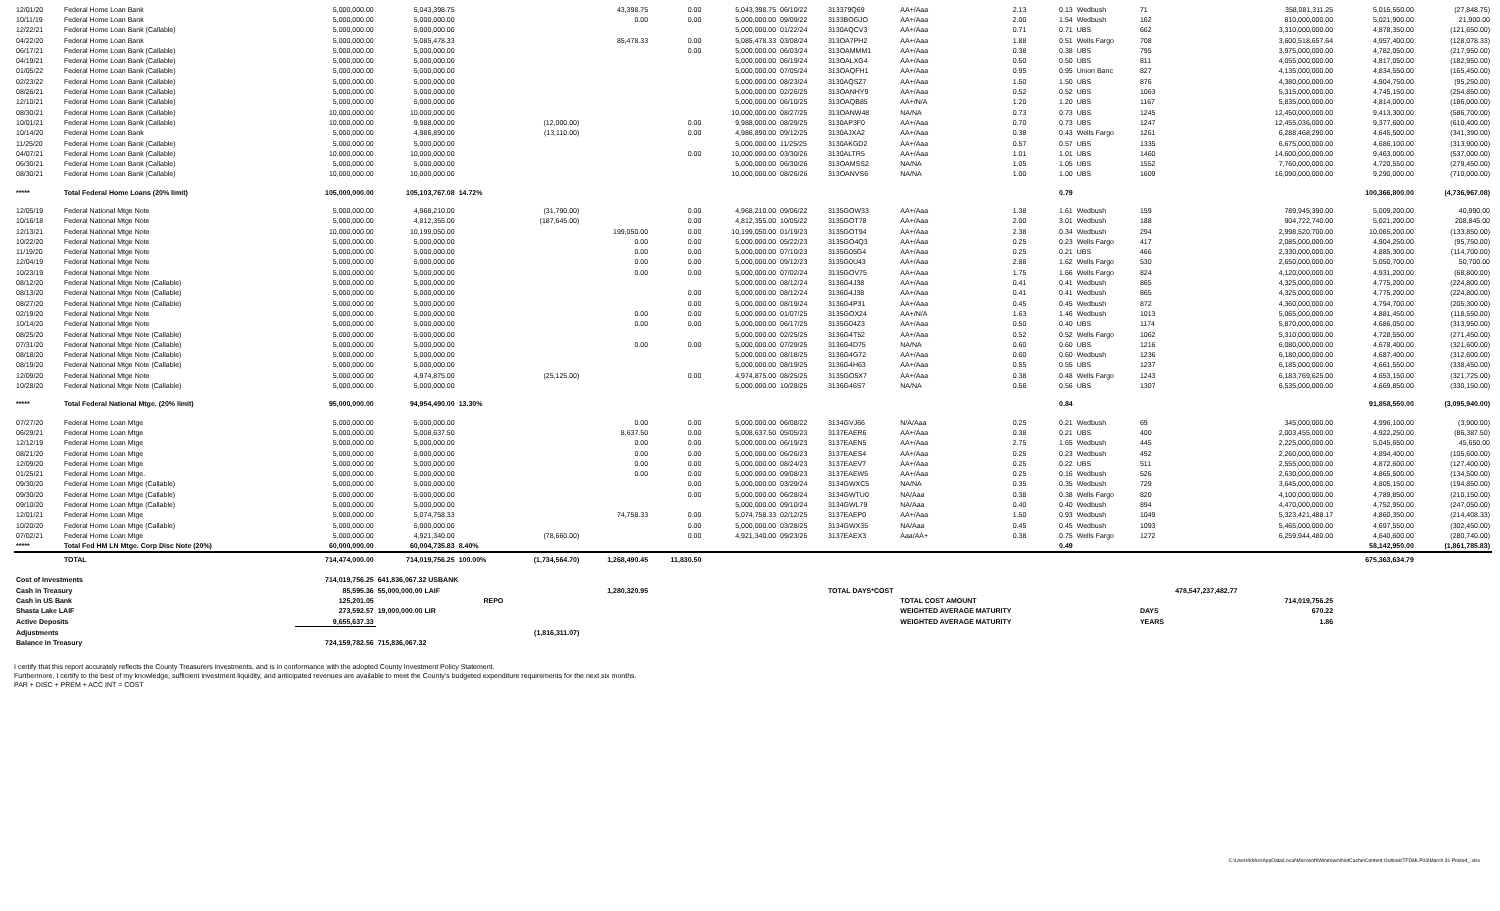| 12/01/20 | Federal Home Loan Bank | 5,000,000.00 | 5,043,398.75 | | | 43,398.75 | 0.00 | 5,043,398.75 | 06/10/22 | 313379Q69 | AA+/Aaa | 2.13 | 0.13 | Wedbush | 71 | 358,081,311.25 | 5,015,550.00 | (27,848.75) |
| 10/11/19 | Federal Home Loan Bank | 5,000,000.00 | 5,000,000.00 | | | 0.00 | 0.00 | 5,000,000.00 | 09/09/22 | 3133BOGJO | AA+/Aaa | 2.00 | 1.54 | Wedbush | 162 | 810,000,000.00 | 5,021,900.00 | 21,900.00 |
| 12/22/21 | Federal Home Loan Bank (Callable) | 5,000,000.00 | 5,000,000.00 | | | | | 5,000,000.00 | 01/22/24 | 3130AQCV3 | AA+/Aaa | 0.71 | 0.71 | UBS | 662 | 3,310,000,000.00 | 4,878,350.00 | (121,650.00) |
| 04/22/20 | Federal Home Loan Bank | 5,000,000.00 | 5,085,478.33 | | | 85,478.33 | 0.00 | 5,085,478.33 | 03/08/24 | 313OA7PH2 | AA+/Aaa | 1.88 | 0.51 | Wells Fargo | 708 | 3,600,518,657.64 | 4,957,400.00 | (128,078.33) |
| 06/17/21 | Federal Home Loan Bank (Callable) | 5,000,000.00 | 5,000,000.00 | | | | 0.00 | 5,000,000.00 | 06/03/24 | 313OAMMM1 | AA+/Aaa | 0.38 | 0.38 | UBS | 795 | 3,975,000,000.00 | 4,782,050.00 | (217,950.00) |
| 04/19/21 | Federal Home Loan Bank (Callable) | 5,000,000.00 | 5,000,000.00 | | | | | 5,000,000.00 | 06/19/24 | 313OALXG4 | AA+/Aaa | 0.50 | 0.50 | UBS | 811 | 4,055,000,000.00 | 4,817,050.00 | (182,950.00) |
| 01/05/22 | Federal Home Loan Bank (Callable) | 5,000,000.00 | 5,000,000.00 | | | | | 5,000,000.00 | 07/05/24 | 313OAQFH1 | AA+/Aaa | 0.95 | 0.95 | Union Banc | 827 | 4,135,000,000.00 | 4,834,550.00 | (165,450.00) |
| 02/23/22 | Federal Home Loan Bank (Callable) | 5,000,000.00 | 5,000,000.00 | | | | | 5,000,000.00 | 08/23/24 | 3130AQSZ7 | AA+/Aaa | 1.50 | 1.50 | UBS | 876 | 4,380,000,000.00 | 4,904,750.00 | (95,250.00) |
| 08/26/21 | Federal Home Loan Bank (Callable) | 5,000,000.00 | 5,000,000.00 | | | | | 5,000,000.00 | 02/26/25 | 313OANHY9 | AA+/Aaa | 0.52 | 0.52 | UBS | 1063 | 5,315,000,000.00 | 4,745,150.00 | (254,850.00) |
| 12/10/21 | Federal Home Loan Bank (Callable) | 5,000,000.00 | 5,000,000.00 | | | | | 5,000,000.00 | 06/10/25 | 313OAQB85 | AA+/N/A | 1.20 | 1.20 | UBS | 1167 | 5,835,000,000.00 | 4,814,000.00 | (186,000.00) |
| 08/30/21 | Federal Home Loan Bank (Callable) | 10,000,000.00 | 10,000,000.00 | | | | | 10,000,000.00 | 08/27/25 | 313OANW48 | NA/NA | 0.73 | 0.73 | UBS | 1245 | 12,450,000,000.00 | 9,413,300.00 | (586,700.00) |
| 10/01/21 | Federal Home Loan Bank (Callable) | 10,000,000.00 | 9,988,000.00 | | (12,000.00) | | 0.00 | 9,988,000.00 | 08/29/25 | 3130AP3F0 | AA+/Aaa | 0.70 | 0.73 | UBS | 1247 | 12,455,036,000.00 | 9,377,600.00 | (610,400.00) |
| 10/14/20 | Federal Home Loan Bank | 5,000,000.00 | 4,986,890.00 | | (13,110.00) | | 0.00 | 4,986,890.00 | 09/12/25 | 3130AJXA2 | AA+/Aaa | 0.38 | 0.43 | Wells Fargo | 1261 | 6,288,468,290.00 | 4,645,500.00 | (341,390.00) |
| 11/25/20 | Federal Home Loan Bank (Callable) | 5,000,000.00 | 5,000,000.00 | | | | | 5,000,000.00 | 11/25/25 | 3130AKGD2 | AA+/Aaa | 0.57 | 0.57 | UBS | 1335 | 6,675,000,000.00 | 4,686,100.00 | (313,900.00) |
| 04/07/21 | Federal Home Loan Bank (Callable) | 10,000,000.00 | 10,000,000.00 | | | | 0.00 | 10,000,000.00 | 03/30/26 | 3130ALTR5 | AA+/Aaa | 1.01 | 1.01 | UBS | 1460 | 14,600,000,000.00 | 9,463,000.00 | (537,000.00) |
| 06/30/21 | Federal Home Loan Bank (Callable) | 5,000,000.00 | 5,000,000.00 | | | | | 5,000,000.00 | 06/30/26 | 313OAMSS2 | NA/NA | 1.05 | 1.05 | UBS | 1552 | 7,760,000,000.00 | 4,720,550.00 | (279,450.00) |
| 08/30/21 | Federal Home Loan Bank (Callable) | 10,000,000.00 | 10,000,000.00 | | | | | 10,000,000.00 | 08/26/26 | 313OANVS6 | NA/NA | 1.00 | 1.00 | UBS | 1609 | 16,090,000,000.00 | 9,290,000.00 | (710,000.00) |
| ***** | Total Federal Home Loans (20% limit) | 105,000,000.00 | 105,103,767.08 | 14.72% | | | | | | | | | 0.79 | | | | 100,366,800.00 | (4,736,967.08) |
| 12/05/19 | Federal National Mtge Note | 5,000,000.00 | 4,968,210.00 | | (31,790.00) | | 0.00 | 4,968,210.00 | 09/06/22 | 3135GOW33 | AA+/Aaa | 1.38 | 1.61 | Wedbush | 159 | 789,945,390.00 | 5,009,200.00 | 40,990.00 |
| 10/16/18 | Federal National Mtge Note | 5,000,000.00 | 4,812,355.00 | | (187,645.00) | | 0.00 | 4,812,355.00 | 10/05/22 | 3135GOT78 | AA+/Aaa | 2.00 | 3.01 | Wedbush | 188 | 904,722,740.00 | 5,021,200.00 | 208,845.00 |
| 12/13/21 | Federal National Mtge Note | 10,000,000.00 | 10,199,050.00 | | | 199,050.00 | 0.00 | 10,199,050.00 | 01/19/23 | 3135GOT94 | AA+/Aaa | 2.38 | 0.34 | Wedbush | 294 | 2,998,520,700.00 | 10,065,200.00 | (133,850.00) |
| 10/22/20 | Federal National Mtge Note | 5,000,000.00 | 5,000,000.00 | | | 0.00 | 0.00 | 5,000,000.00 | 05/22/23 | 3135GO4Q3 | AA+/Aaa | 0.25 | 0.23 | Wells Fargo | 417 | 2,085,000,000.00 | 4,904,250.00 | (95,750.00) |
| 11/19/20 | Federal National Mtge Note | 5,000,000.00 | 5,000,000.00 | | | 0.00 | 0.00 | 5,000,000.00 | 07/10/23 | 3135G05G4 | AA+/Aaa | 0.25 | 0.21 | UBS | 466 | 2,330,000,000.00 | 4,885,300.00 | (114,700.00) |
| 12/04/19 | Federal National Mtge Note | 5,000,000.00 | 5,000,000.00 | | | 0.00 | 0.00 | 5,000,000.00 | 09/12/23 | 3135G0U43 | AA+/Aaa | 2.88 | 1.62 | Wells Fargo | 530 | 2,650,000,000.00 | 5,050,700.00 | 50,700.00 |
| 10/23/19 | Federal National Mtge Note | 5,000,000.00 | 5,000,000.00 | | | 0.00 | 0.00 | 5,000,000.00 | 07/02/24 | 3135GOV75 | AA+/Aaa | 1.75 | 1.66 | Wells Fargo | 824 | 4,120,000,000.00 | 4,931,200.00 | (68,800.00) |
| 08/12/20 | Federal National Mtge Note (Callable) | 5,000,000.00 | 5,000,000.00 | | | | | 5,000,000.00 | 08/12/24 | 3136G4J38 | AA+/Aaa | 0.41 | 0.41 | Wedbush | 865 | 4,325,000,000.00 | 4,775,200.00 | (224,800.00) |
| 08/13/20 | Federal National Mtge Note (Callable) | 5,000,000.00 | 5,000,000.00 | | | | 0.00 | 5,000,000.00 | 08/12/24 | 3136G4J38 | AA+/Aaa | 0.41 | 0.41 | Wedbush | 865 | 4,325,000,000.00 | 4,775,200.00 | (224,800.00) |
| 08/27/20 | Federal National Mtge Note (Callable) | 5,000,000.00 | 5,000,000.00 | | | | 0.00 | 5,000,000.00 | 08/19/24 | 3136G4P31 | AA+/Aaa | 0.45 | 0.45 | Wedbush | 872 | 4,360,000,000.00 | 4,794,700.00 | (205,300.00) |
| 02/19/20 | Federal National Mtge Note | 5,000,000.00 | 5,000,000.00 | | | 0.00 | 0.00 | 5,000,000.00 | 01/07/25 | 3135GOX24 | AA+/N/A | 1.63 | 1.46 | Wedbush | 1013 | 5,065,000,000.00 | 4,881,450.00 | (118,550.00) |
| 10/14/20 | Federal National Mtge Note | 5,000,000.00 | 5,000,000.00 | | | 0.00 | 0.00 | 5,000,000.00 | 06/17/25 | 3135G04Z3 | AA+/Aaa | 0.50 | 0.40 | UBS | 1174 | 5,870,000,000.00 | 4,686,050.00 | (313,950.00) |
| 08/25/20 | Federal National Mtge Note (Callable) | 5,000,000.00 | 5,000,000.00 | | | | | 5,000,000.00 | 02/25/25 | 3136G4T52 | AA+/Aaa | 0.52 | 0.52 | Wells Fargo | 1062 | 5,310,000,000.00 | 4,728,550.00 | (271,450.00) |
| 07/31/20 | Federal National Mtge Note (Callable) | 5,000,000.00 | 5,000,000.00 | | | 0.00 | 0.00 | 5,000,000.00 | 07/29/25 | 3136G4D75 | NA/NA | 0.60 | 0.60 | UBS | 1216 | 6,080,000,000.00 | 4,678,400.00 | (321,600.00) |
| 08/18/20 | Federal National Mtge Note (Callable) | 5,000,000.00 | 5,000,000.00 | | | | | 5,000,000.00 | 08/18/25 | 3136G4G72 | AA+/Aaa | 0.60 | 0.60 | Wedbush | 1236 | 6,180,000,000.00 | 4,687,400.00 | (312,600.00) |
| 08/19/20 | Federal National Mtge Note (Callable) | 5,000,000.00 | 5,000,000.00 | | | | | 5,000,000.00 | 08/19/25 | 3136G4H63 | AA+/Aaa | 0.55 | 0.55 | UBS | 1237 | 6,185,000,000.00 | 4,661,550.00 | (338,450.00) |
| 12/09/20 | Federal National Mtge Note | 5,000,000.00 | 4,974,875.00 | | (25,125.00) | | 0.00 | 4,974,875.00 | 08/25/25 | 3135GO5X7 | AA+/Aaa | 0.38 | 0.48 | Wells Fargo | 1243 | 6,183,769,625.00 | 4,653,150.00 | (321,725.00) |
| 10/28/20 | Federal National Mtge Note (Callable) | 5,000,000.00 | 5,000,000.00 | | | | | 5,000,000.00 | 10/28/25 | 3136G46S7 | NA/NA | 0.56 | 0.56 | UBS | 1307 | 6,535,000,000.00 | 4,669,850.00 | (330,150.00) |
| ***** | Total Federal National Mtge. (20% limit) | 95,000,000.00 | 94,954,490.00 | 13.30% | | | | | | | | | 0.84 | | | | 91,858,550.00 | (3,095,940.00) |
| 07/27/20 | Federal Home Loan Mtge | 5,000,000.00 | 5,000,000.00 | | | 0.00 | 0.00 | 5,000,000.00 | 06/08/22 | 3134GVJ66 | N/A/Aaa | 0.25 | 0.21 | Wedbush | 69 | 345,000,000.00 | 4,996,100.00 | (3,900.00) |
| 06/29/21 | Federal Home Loan Mtge | 5,000,000.00 | 5,008,637.50 | | | 8,637.50 | 0.00 | 5,008,637.50 | 05/05/23 | 3137EAER6 | AA+/Aaa | 0.38 | 0.21 | UBS | 400 | 2,003,455,000.00 | 4,922,250.00 | (86,387.50) |
| 12/12/19 | Federal Home Loan Mtge | 5,000,000.00 | 5,000,000.00 | | | 0.00 | 0.00 | 5,000,000.00 | 06/19/23 | 3137EAEN5 | AA+/Aaa | 2.75 | 1.65 | Wedbush | 445 | 2,225,000,000.00 | 5,045,650.00 | 45,650.00 |
| 08/21/20 | Federal Home Loan Mtge | 5,000,000.00 | 5,000,000.00 | | | 0.00 | 0.00 | 5,000,000.00 | 06/26/23 | 3137EAES4 | AA+/Aaa | 0.25 | 0.23 | Wedbush | 452 | 2,260,000,000.00 | 4,894,400.00 | (105,600.00) |
| 12/09/20 | Federal Home Loan Mtge | 5,000,000.00 | 5,000,000.00 | | | 0.00 | 0.00 | 5,000,000.00 | 08/24/23 | 3137EAEV7 | AA+/Aaa | 0.25 | 0.22 | UBS | 511 | 2,555,000,000.00 | 4,872,600.00 | (127,400.00) |
| 01/25/21 | Federal Home Loan Mtge. | 5,000,000.00 | 5,000,000.00 | | | 0.00 | 0.00 | 5,000,000.00 | 09/08/23 | 3137EAEW5 | AA+/Aaa | 0.25 | 0.16 | Wedbush | 526 | 2,630,000,000.00 | 4,865,500.00 | (134,500.00) |
| 09/30/20 | Federal Home Loan Mtge (Callable) | 5,000,000.00 | 5,000,000.00 | | | | 0.00 | 5,000,000.00 | 03/29/24 | 3134GWXC5 | NA/NA | 0.35 | 0.35 | Wedbush | 729 | 3,645,000,000.00 | 4,805,150.00 | (194,850.00) |
| 09/30/20 | Federal Home Loan Mtge (Callable) | 5,000,000.00 | 5,000,000.00 | | | | 0.00 | 5,000,000.00 | 06/28/24 | 3134GWTU0 | NA/Aaa | 0.38 | 0.38 | Wells Fargo | 820 | 4,100,000,000.00 | 4,789,850.00 | (210,150.00) |
| 09/10/20 | Federal Home Loan Mtge (Callable) | 5,000,000.00 | 5,000,000.00 | | | | | 5,000,000.00 | 09/10/24 | 3134GWL79 | NA/Aaa | 0.40 | 0.40 | Wedbush | 894 | 4,470,000,000.00 | 4,752,950.00 | (247,050.00) |
| 12/01/21 | Federal Home Loan Mtge | 5,000,000.00 | 5,074,758.33 | | | 74,758.33 | 0.00 | 5,074,758.33 | 02/12/25 | 3137EAEP0 | AA+/Aaa | 1.50 | 0.93 | Wedbush | 1049 | 5,323,421,488.17 | 4,860,350.00 | (214,408.33) |
| 10/20/20 | Federal Home Loan Mtge (Callable) | 5,000,000.00 | 5,000,000.00 | | | | 0.00 | 5,000,000.00 | 03/28/25 | 3134GWX35 | NA/Aaa | 0.45 | 0.45 | Wedbush | 1093 | 5,465,000,000.00 | 4,697,550.00 | (302,450.00) |
| 07/02/21 | Federal Home Loan Mtge | 5,000,000.00 | 4,921,340.00 | | (78,660.00) | | 0.00 | 4,921,340.00 | 09/23/25 | 3137EAEX3 | Aaa/AA+ | 0.38 | 0.75 | Wells Fargo | 1272 | 6,259,944,480.00 | 4,640,600.00 | (280,740.00) |
| ***** | Total Fed HM LN Mtge. Corp Disc Note (20%) | 60,000,000.00 | 60,004,735.83 | 8.40% | | | | | | | | | 0.49 | | | | 58,142,950.00 | (1,861,785.83) |
| | TOTAL | 714,474,000.00 | 714,019,756.25 | 100.00% | (1,734,564.70) | 1,268,490.45 | 11,830.50 | | | | | | | | | | 675,363,634.79 | |
| Cost of Investments | | 714,019,756.25 | 641,836,067.32 USBANK | | | | | | | | | | | | | | | |
| Cash in Treasury | | 85,595.36 | 55,000,000.00 LAIF | | | 1,280,320.95 | | | | TOTAL DAYS*COST | | | | | 478,547,237,482.77 | | | |
| Cash in US Bank | | 125,201.05 | REPO | | | | | | | | TOTAL COST AMOUNT | | | | | 714,019,756.25 | | |
| Shasta Lake LAIF | | 273,592.57 | 19,000,000.00 LIR | | | | | | | | WEIGHTED AVERAGE MATURITY | | | | DAYS | 670.22 | | |
| Active Deposits | | 9,655,637.33 | | | | | | | | | WEIGHTED AVERAGE MATURITY | | | | YEARS | 1.86 | | |
| Adjustments | | | | | (1,816,311.07) | | | | | | | | | | | | | |
| Balance in Treasury | | 724,159,782.56 | 715,836,067.32 | | | | | | | | | | | | | | | |
I certify that this report accurately reflects the County Treasurers investments, and is in conformance with the adopted County Investment Policy Statement.
Furthermore, I certify to the best of my knowledge, sufficient investment liquidity, and anticipated revenues are available to meet the County's budgeted expenditure requirements for the next six months.
PAR + DISC + PREM + ACC INT = COST
C:\Users\kbhic\AppData\Local\Microsoft\Windows\INetCache\Content.Outlook\TFDMLP03\March 31 Posted_.xlsx